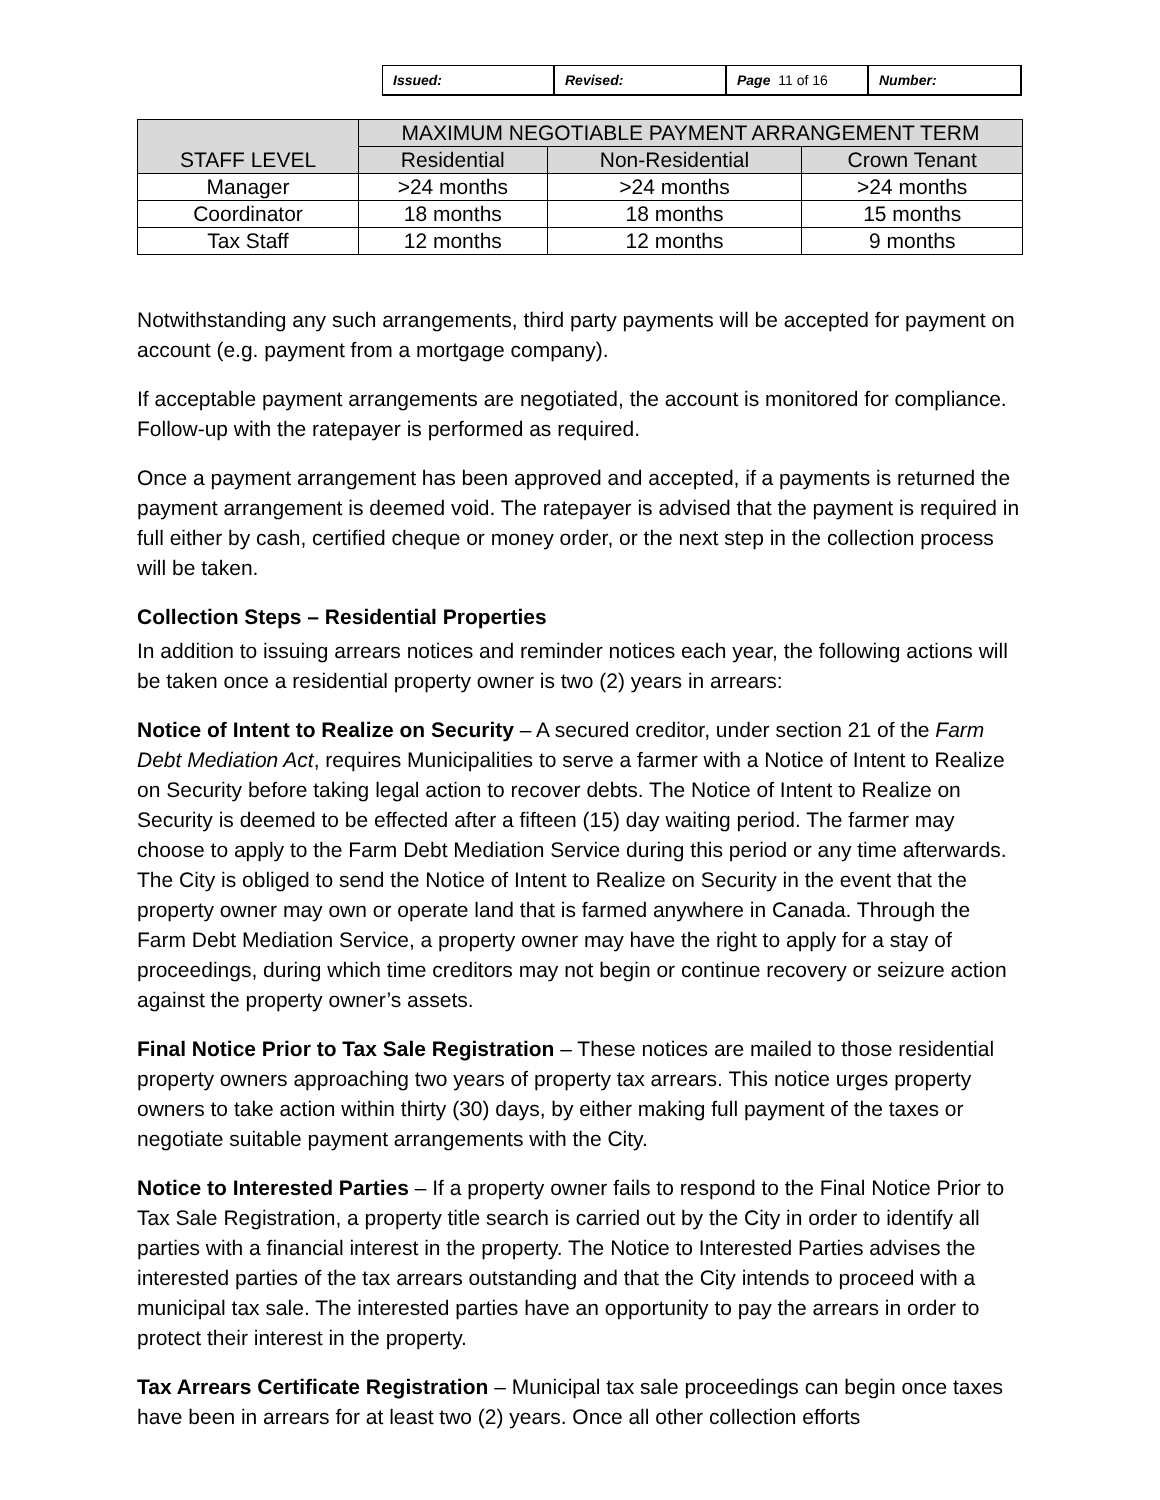| Issued: | Revised: | Page 11 of 16 | Number: |
| STAFF LEVEL | MAXIMUM NEGOTIABLE PAYMENT ARRANGEMENT TERM | | |
| --- | --- | --- | --- |
| | Residential | Non-Residential | Crown Tenant |
| Manager | >24 months | >24 months | >24 months |
| Coordinator | 18 months | 18 months | 15 months |
| Tax Staff | 12 months | 12 months | 9 months |
Notwithstanding any such arrangements, third party payments will be accepted for payment on account (e.g. payment from a mortgage company).
If acceptable payment arrangements are negotiated, the account is monitored for compliance. Follow-up with the ratepayer is performed as required.
Once a payment arrangement has been approved and accepted, if a payments is returned the payment arrangement is deemed void. The ratepayer is advised that the payment is required in full either by cash, certified cheque or money order, or the next step in the collection process will be taken.
Collection Steps – Residential Properties
In addition to issuing arrears notices and reminder notices each year, the following actions will be taken once a residential property owner is two (2) years in arrears:
Notice of Intent to Realize on Security – A secured creditor, under section 21 of the Farm Debt Mediation Act, requires Municipalities to serve a farmer with a Notice of Intent to Realize on Security before taking legal action to recover debts. The Notice of Intent to Realize on Security is deemed to be effected after a fifteen (15) day waiting period. The farmer may choose to apply to the Farm Debt Mediation Service during this period or any time afterwards. The City is obliged to send the Notice of Intent to Realize on Security in the event that the property owner may own or operate land that is farmed anywhere in Canada. Through the Farm Debt Mediation Service, a property owner may have the right to apply for a stay of proceedings, during which time creditors may not begin or continue recovery or seizure action against the property owner’s assets.
Final Notice Prior to Tax Sale Registration – These notices are mailed to those residential property owners approaching two years of property tax arrears. This notice urges property owners to take action within thirty (30) days, by either making full payment of the taxes or negotiate suitable payment arrangements with the City.
Notice to Interested Parties – If a property owner fails to respond to the Final Notice Prior to Tax Sale Registration, a property title search is carried out by the City in order to identify all parties with a financial interest in the property. The Notice to Interested Parties advises the interested parties of the tax arrears outstanding and that the City intends to proceed with a municipal tax sale. The interested parties have an opportunity to pay the arrears in order to protect their interest in the property.
Tax Arrears Certificate Registration – Municipal tax sale proceedings can begin once taxes have been in arrears for at least two (2) years. Once all other collection efforts